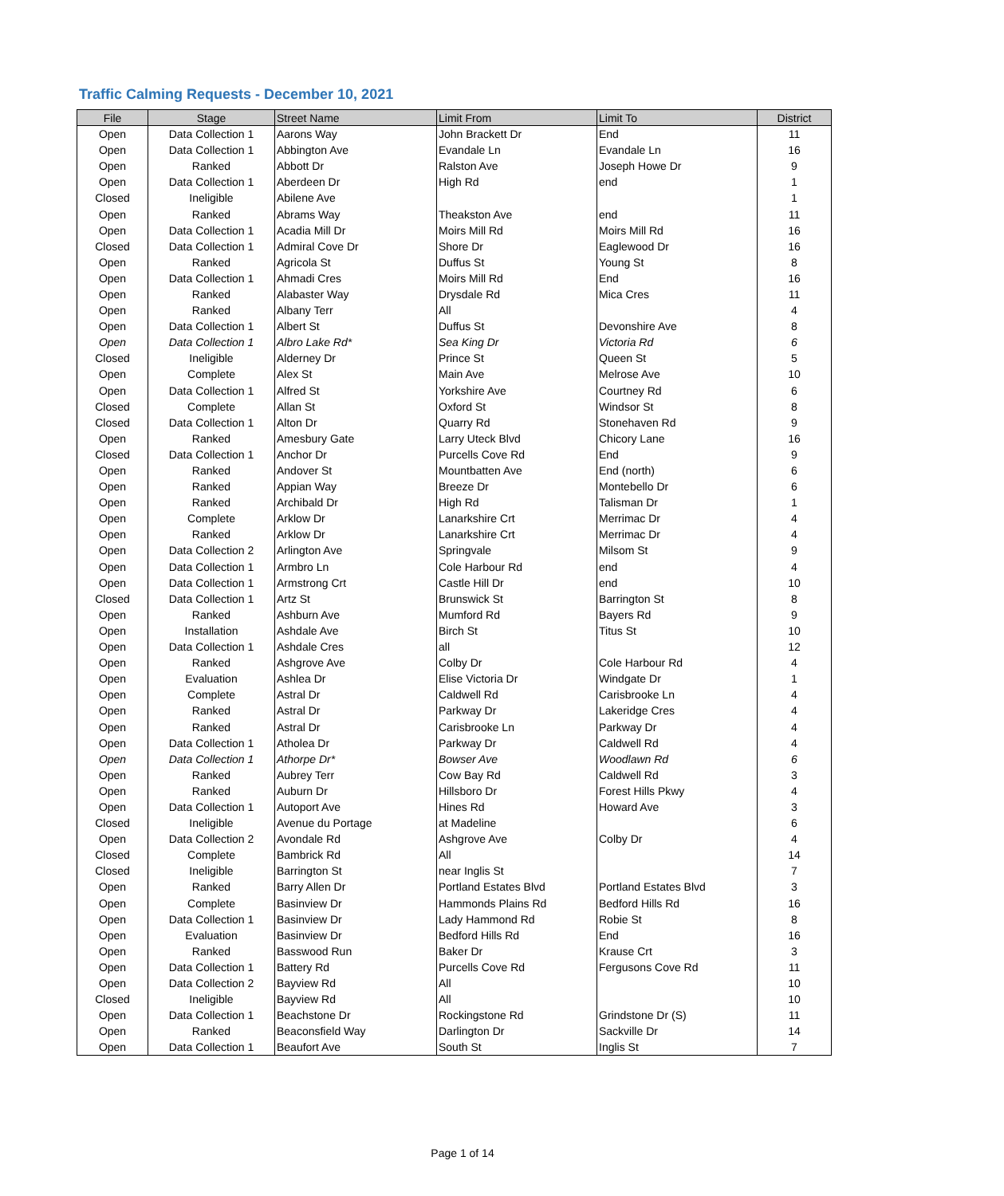Traffic Calming Requests - December 10, 2021
| File | Stage | Street Name | Limit From | Limit To | District |
| --- | --- | --- | --- | --- | --- |
| Open | Data Collection 1 | Aarons Way | John Brackett Dr | End | 11 |
| Open | Data Collection 1 | Abbington Ave | Evandale Ln | Evandale Ln | 16 |
| Open | Ranked | Abbott Dr | Ralston Ave | Joseph Howe Dr | 9 |
| Open | Data Collection 1 | Aberdeen Dr | High Rd | end | 1 |
| Closed | Ineligible | Abilene Ave | | | 1 |
| Open | Ranked | Abrams Way | Theakston Ave | end | 11 |
| Open | Data Collection 1 | Acadia Mill Dr | Moirs Mill Rd | Moirs Mill Rd | 16 |
| Closed | Data Collection 1 | Admiral Cove Dr | Shore Dr | Eaglewood Dr | 16 |
| Open | Ranked | Agricola St | Duffus St | Young St | 8 |
| Open | Data Collection 1 | Ahmadi Cres | Moirs Mill Rd | End | 16 |
| Open | Ranked | Alabaster Way | Drysdale Rd | Mica Cres | 11 |
| Open | Ranked | Albany Terr | All | | 4 |
| Open | Data Collection 1 | Albert St | Duffus St | Devonshire Ave | 8 |
| Open | Data Collection 1 | Albro Lake Rd* | Sea King Dr | Victoria Rd | 6 |
| Closed | Ineligible | Alderney Dr | Prince St | Queen St | 5 |
| Open | Complete | Alex St | Main Ave | Melrose Ave | 10 |
| Open | Data Collection 1 | Alfred St | Yorkshire Ave | Courtney Rd | 6 |
| Closed | Complete | Allan St | Oxford St | Windsor St | 8 |
| Closed | Data Collection 1 | Alton Dr | Quarry Rd | Stonehaven Rd | 9 |
| Open | Ranked | Amesbury Gate | Larry Uteck Blvd | Chicory Lane | 16 |
| Closed | Data Collection 1 | Anchor Dr | Purcells Cove Rd | End | 9 |
| Open | Ranked | Andover St | Mountbatten Ave | End (north) | 6 |
| Open | Ranked | Appian Way | Breeze Dr | Montebello Dr | 6 |
| Open | Ranked | Archibald Dr | High Rd | Talisman Dr | 1 |
| Open | Complete | Arklow Dr | Lanarkshire Crt | Merrimac Dr | 4 |
| Open | Ranked | Arklow Dr | Lanarkshire Crt | Merrimac Dr | 4 |
| Open | Data Collection 2 | Arlington Ave | Springvale | Milsom St | 9 |
| Open | Data Collection 1 | Armbro Ln | Cole Harbour Rd | end | 4 |
| Open | Data Collection 1 | Armstrong Crt | Castle Hill Dr | end | 10 |
| Closed | Data Collection 1 | Artz St | Brunswick St | Barrington St | 8 |
| Open | Ranked | Ashburn Ave | Mumford Rd | Bayers Rd | 9 |
| Open | Installation | Ashdale Ave | Birch St | Titus St | 10 |
| Open | Data Collection 1 | Ashdale Cres | all | | 12 |
| Open | Ranked | Ashgrove Ave | Colby Dr | Cole Harbour Rd | 4 |
| Open | Evaluation | Ashlea Dr | Elise Victoria Dr | Windgate Dr | 1 |
| Open | Complete | Astral Dr | Caldwell Rd | Carisbrooke Ln | 4 |
| Open | Ranked | Astral Dr | Parkway Dr | Lakeridge Cres | 4 |
| Open | Ranked | Astral Dr | Carisbrooke Ln | Parkway Dr | 4 |
| Open | Data Collection 1 | Atholea Dr | Parkway Dr | Caldwell Rd | 4 |
| Open | Data Collection 1 | Athorpe Dr* | Bowser Ave | Woodlawn Rd | 6 |
| Open | Ranked | Aubrey Terr | Cow Bay Rd | Caldwell Rd | 3 |
| Open | Ranked | Auburn Dr | Hillsboro Dr | Forest Hills Pkwy | 4 |
| Open | Data Collection 1 | Autoport Ave | Hines Rd | Howard Ave | 3 |
| Closed | Ineligible | Avenue du Portage | at Madeline | | 6 |
| Open | Data Collection 2 | Avondale Rd | Ashgrove Ave | Colby Dr | 4 |
| Closed | Complete | Bambrick Rd | All | | 14 |
| Closed | Ineligible | Barrington St | near Inglis St | | 7 |
| Open | Ranked | Barry Allen Dr | Portland Estates Blvd | Portland Estates Blvd | 3 |
| Open | Complete | Basinview Dr | Hammonds Plains Rd | Bedford Hills Rd | 16 |
| Open | Data Collection 1 | Basinview Dr | Lady Hammond Rd | Robie St | 8 |
| Open | Evaluation | Basinview Dr | Bedford Hills Rd | End | 16 |
| Open | Ranked | Basswood Run | Baker Dr | Krause Crt | 3 |
| Open | Data Collection 1 | Battery Rd | Purcells Cove Rd | Fergusons Cove Rd | 11 |
| Open | Data Collection 2 | Bayview Rd | All | | 10 |
| Closed | Ineligible | Bayview Rd | All | | 10 |
| Open | Data Collection 1 | Beachstone Dr | Rockingstone Rd | Grindstone Dr (S) | 11 |
| Open | Ranked | Beaconsfield Way | Darlington Dr | Sackville Dr | 14 |
| Open | Data Collection 1 | Beaufort Ave | South St | Inglis St | 7 |
Page 1 of 14